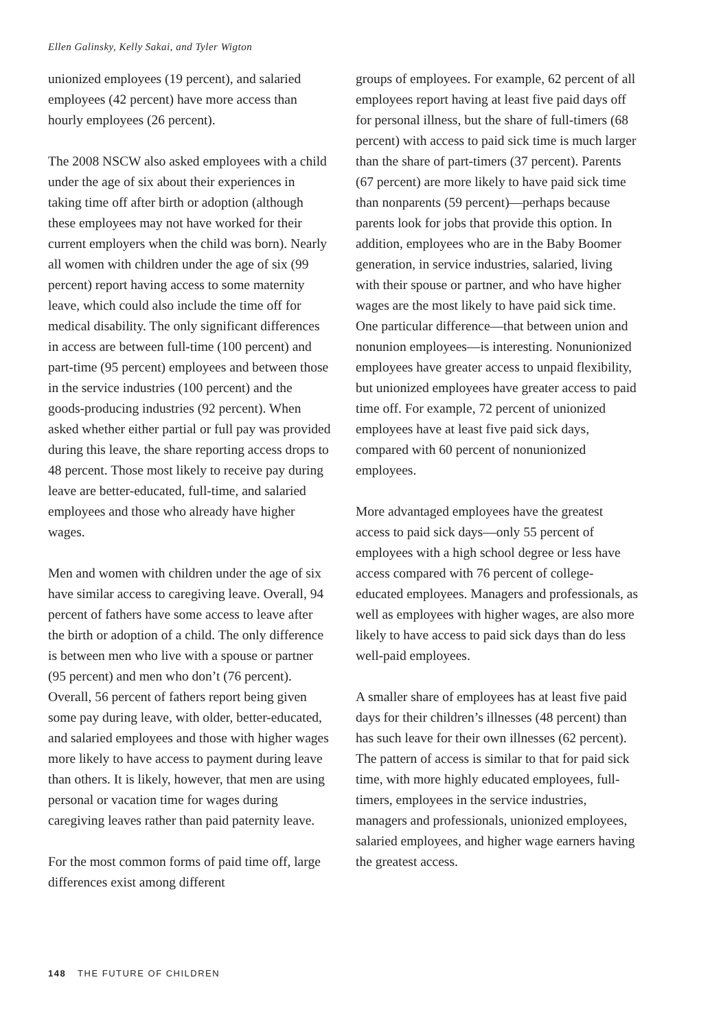Ellen Galinsky, Kelly Sakai, and Tyler Wigton
unionized employees (19 percent), and salaried employees (42 percent) have more access than hourly employees (26 percent).
The 2008 NSCW also asked employees with a child under the age of six about their experiences in taking time off after birth or adoption (although these employees may not have worked for their current employers when the child was born). Nearly all women with children under the age of six (99 percent) report having access to some maternity leave, which could also include the time off for medical disability. The only significant differences in access are between full-time (100 percent) and part-time (95 percent) employees and between those in the service industries (100 percent) and the goods-producing industries (92 percent). When asked whether either partial or full pay was provided during this leave, the share reporting access drops to 48 percent. Those most likely to receive pay during leave are better-educated, full-time, and salaried employees and those who already have higher wages.
Men and women with children under the age of six have similar access to caregiving leave. Overall, 94 percent of fathers have some access to leave after the birth or adoption of a child. The only difference is between men who live with a spouse or partner (95 percent) and men who don’t (76 percent). Overall, 56 percent of fathers report being given some pay during leave, with older, better-educated, and salaried employees and those with higher wages more likely to have access to payment during leave than others. It is likely, however, that men are using personal or vacation time for wages during caregiving leaves rather than paid paternity leave.
For the most common forms of paid time off, large differences exist among different
groups of employees. For example, 62 percent of all employees report having at least five paid days off for personal illness, but the share of full-timers (68 percent) with access to paid sick time is much larger than the share of part-timers (37 percent). Parents (67 percent) are more likely to have paid sick time than nonparents (59 percent)—perhaps because parents look for jobs that provide this option. In addition, employees who are in the Baby Boomer generation, in service industries, salaried, living with their spouse or partner, and who have higher wages are the most likely to have paid sick time. One particular difference—that between union and nonunion employees—is interesting. Nonunionized employees have greater access to unpaid flexibility, but unionized employees have greater access to paid time off. For example, 72 percent of unionized employees have at least five paid sick days, compared with 60 percent of nonunionized employees.
More advantaged employees have the greatest access to paid sick days—only 55 percent of employees with a high school degree or less have access compared with 76 percent of college-educated employees. Managers and professionals, as well as employees with higher wages, are also more likely to have access to paid sick days than do less well-paid employees.
A smaller share of employees has at least five paid days for their children’s illnesses (48 percent) than has such leave for their own illnesses (62 percent). The pattern of access is similar to that for paid sick time, with more highly educated employees, full-timers, employees in the service industries, managers and professionals, unionized employees, salaried employees, and higher wage earners having the greatest access.
148 THE FUTURE OF CHILDREN